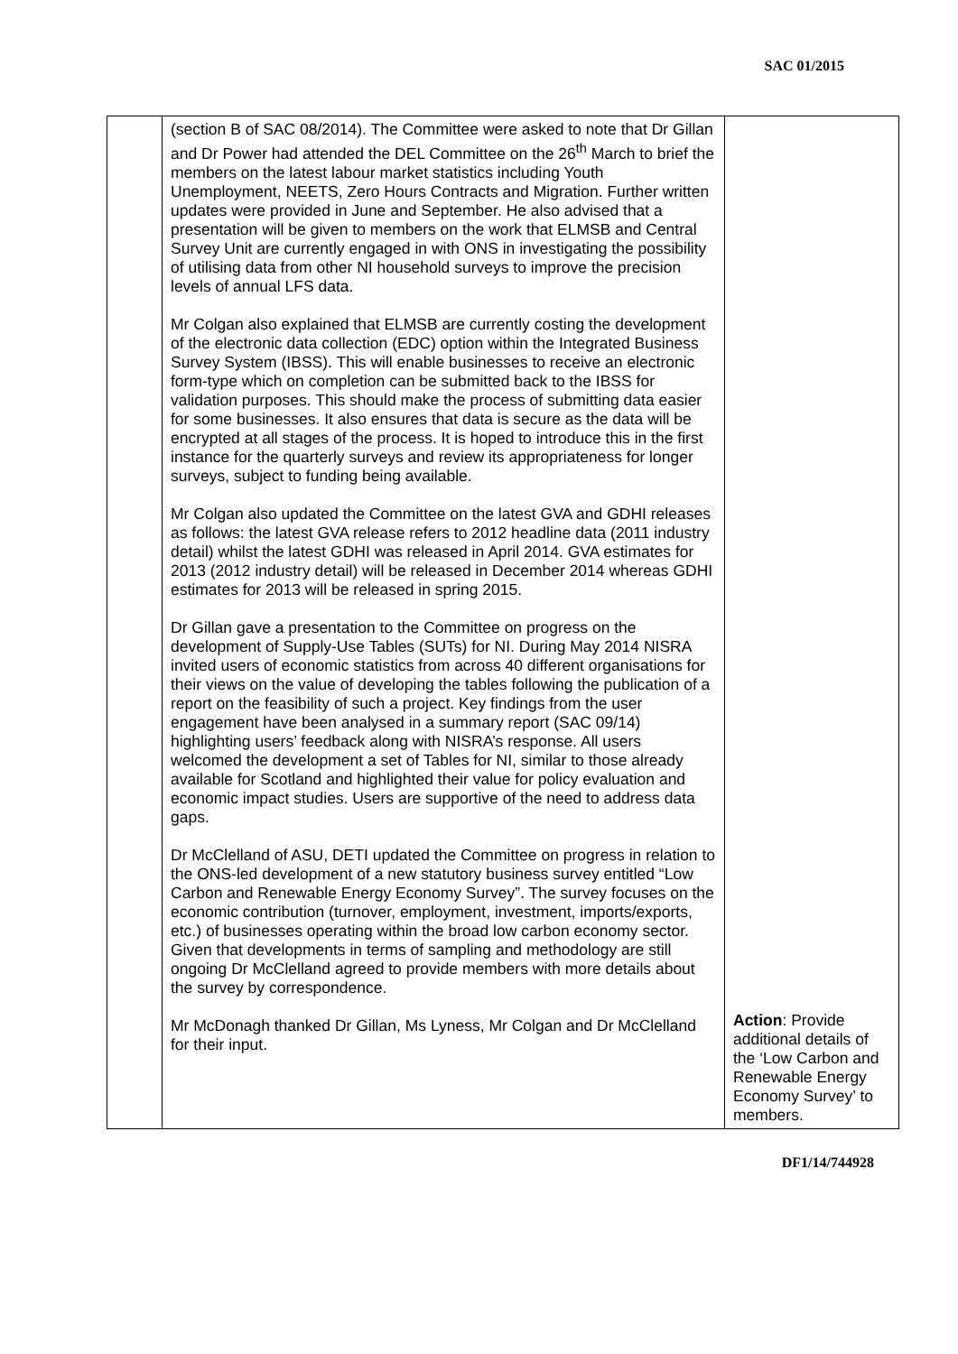SAC 01/2015
| | (section B of SAC 08/2014). The Committee were asked to note that Dr Gillan and Dr Power had attended the DEL Committee on the 26<sup>th</sup> March to brief the members on the latest labour market statistics including Youth Unemployment, NEETS, Zero Hours Contracts and Migration. Further written updates were provided in June and September. He also advised that a presentation will be given to members on the work that ELMSB and Central Survey Unit are currently engaged in with ONS in investigating the possibility of utilising data from other NI household surveys to improve the precision levels of annual LFS data. Mr Colgan also explained that ELMSB are currently costing the development of the electronic data collection (EDC) option within the Integrated Business Survey System (IBSS). This will enable businesses to receive an electronic form-type which on completion can be submitted back to the IBSS for validation purposes. This should make the process of submitting data easier for some businesses. It also ensures that data is secure as the data will be encrypted at all stages of the process. It is hoped to introduce this in the first instance for the quarterly surveys and review its appropriateness for longer surveys, subject to funding being available. Mr Colgan also updated the Committee on the latest GVA and GDHI releases as follows: the latest GVA release refers to 2012 headline data (2011 industry detail) whilst the latest GDHI was released in April 2014. GVA estimates for 2013 (2012 industry detail) will be released in December 2014 whereas GDHI estimates for 2013 will be released in spring 2015. Dr Gillan gave a presentation to the Committee on progress on the development of Supply-Use Tables (SUTs) for NI. During May 2014 NISRA invited users of economic statistics from across 40 different organisations for their views on the value of developing the tables following the publication of a report on the feasibility of such a project. Key findings from the user engagement have been analysed in a summary report (SAC 09/14) highlighting users’ feedback along with NISRA’s response. All users welcomed the development a set of Tables for NI, similar to those already available for Scotland and highlighted their value for policy evaluation and economic impact studies. Users are supportive of the need to address data gaps. Dr McClelland of ASU, DETI updated the Committee on progress in relation to the ONS-led development of a new statutory business survey entitled “Low Carbon and Renewable Energy Economy Survey”. The survey focuses on the economic contribution (turnover, employment, investment, imports/exports, etc.) of businesses operating within the broad low carbon economy sector. Given that developments in terms of sampling and methodology are still ongoing Dr McClelland agreed to provide members with more details about the survey by correspondence. Mr McDonagh thanked Dr Gillan, Ms Lyness, Mr Colgan and Dr McClelland for their input. | Action : Provide additional details of the ‘Low Carbon and Renewable Energy Economy Survey’ to members. |
DF1/14/744928